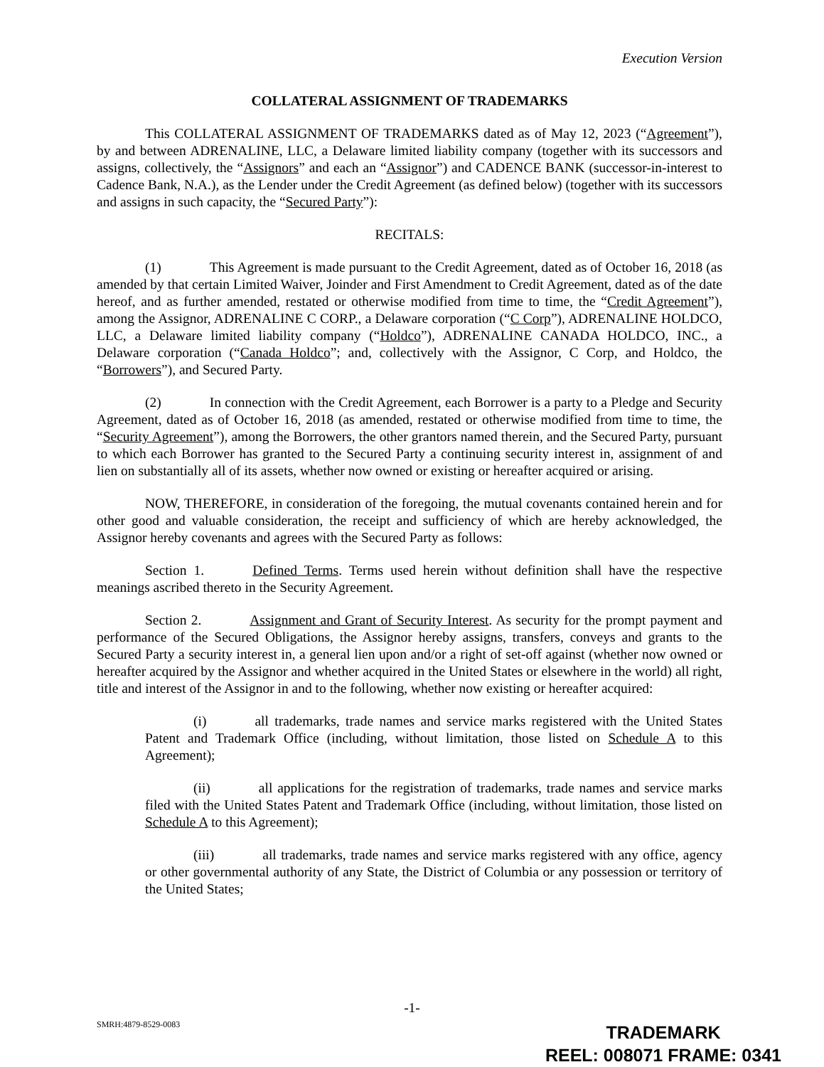Execution Version
COLLATERAL ASSIGNMENT OF TRADEMARKS
This COLLATERAL ASSIGNMENT OF TRADEMARKS dated as of May 12, 2023 (“Agreement”), by and between ADRENALINE, LLC, a Delaware limited liability company (together with its successors and assigns, collectively, the “Assignors” and each an “Assignor”) and CADENCE BANK (successor-in-interest to Cadence Bank, N.A.), as the Lender under the Credit Agreement (as defined below) (together with its successors and assigns in such capacity, the “Secured Party”):
RECITALS:
(1) This Agreement is made pursuant to the Credit Agreement, dated as of October 16, 2018 (as amended by that certain Limited Waiver, Joinder and First Amendment to Credit Agreement, dated as of the date hereof, and as further amended, restated or otherwise modified from time to time, the “Credit Agreement”), among the Assignor, ADRENALINE C CORP., a Delaware corporation (“C Corp”), ADRENALINE HOLDCO, LLC, a Delaware limited liability company (“Holdco”), ADRENALINE CANADA HOLDCO, INC., a Delaware corporation (“Canada Holdco”; and, collectively with the Assignor, C Corp, and Holdco, the “Borrowers”), and Secured Party.
(2) In connection with the Credit Agreement, each Borrower is a party to a Pledge and Security Agreement, dated as of October 16, 2018 (as amended, restated or otherwise modified from time to time, the “Security Agreement”), among the Borrowers, the other grantors named therein, and the Secured Party, pursuant to which each Borrower has granted to the Secured Party a continuing security interest in, assignment of and lien on substantially all of its assets, whether now owned or existing or hereafter acquired or arising.
NOW, THEREFORE, in consideration of the foregoing, the mutual covenants contained herein and for other good and valuable consideration, the receipt and sufficiency of which are hereby acknowledged, the Assignor hereby covenants and agrees with the Secured Party as follows:
Section 1. Defined Terms. Terms used herein without definition shall have the respective meanings ascribed thereto in the Security Agreement.
Section 2. Assignment and Grant of Security Interest. As security for the prompt payment and performance of the Secured Obligations, the Assignor hereby assigns, transfers, conveys and grants to the Secured Party a security interest in, a general lien upon and/or a right of set-off against (whether now owned or hereafter acquired by the Assignor and whether acquired in the United States or elsewhere in the world) all right, title and interest of the Assignor in and to the following, whether now existing or hereafter acquired:
(i) all trademarks, trade names and service marks registered with the United States Patent and Trademark Office (including, without limitation, those listed on Schedule A to this Agreement);
(ii) all applications for the registration of trademarks, trade names and service marks filed with the United States Patent and Trademark Office (including, without limitation, those listed on Schedule A to this Agreement);
(iii) all trademarks, trade names and service marks registered with any office, agency or other governmental authority of any State, the District of Columbia or any possession or territory of the United States;
-1-
SMRH:4879-8529-0083
TRADEMARK
REEL: 008071 FRAME: 0341